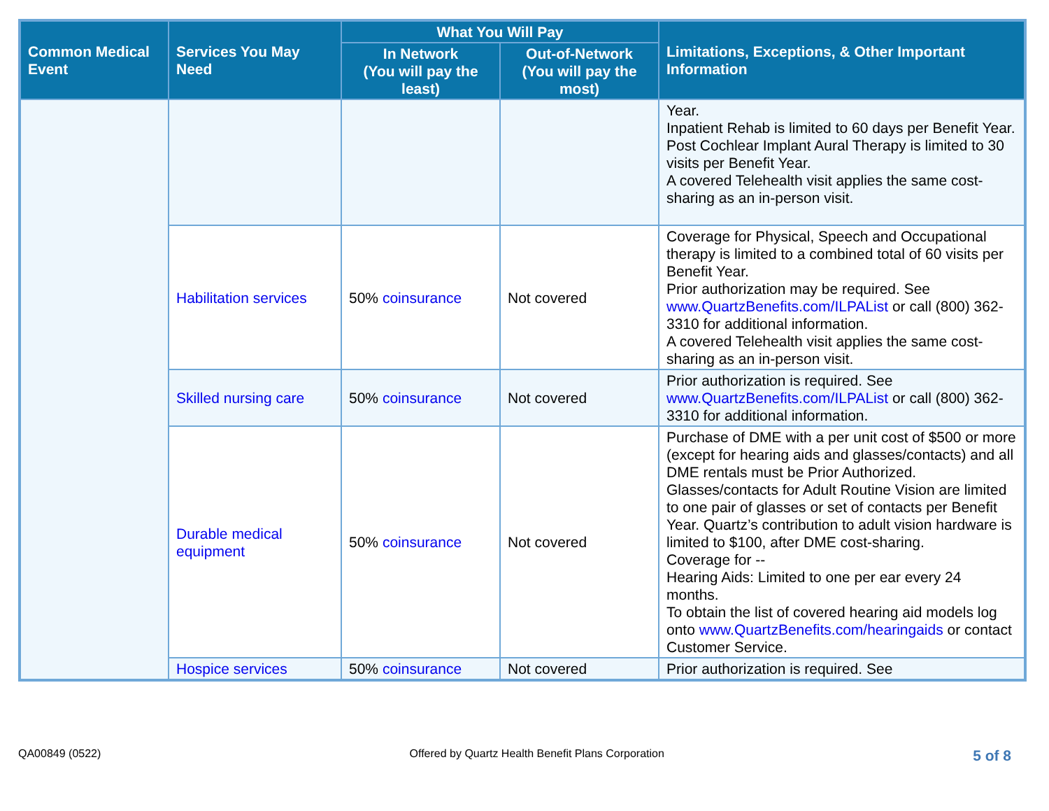| Common Medical Event | Services You May Need | What You Will Pay | | Limitations, Exceptions, & Other Important Information |
| --- | --- | --- | --- | --- |
| | | In Network (You will pay the least) | Out-of-Network (You will pay the most) | |
| | | | | Year. Inpatient Rehab is limited to 60 days per Benefit Year. Post Cochlear Implant Aural Therapy is limited to 30 visits per Benefit Year. A covered Telehealth visit applies the same cost-sharing as an in-person visit. |
| | Habilitation services | 50% coinsurance | Not covered | Coverage for Physical, Speech and Occupational therapy is limited to a combined total of 60 visits per Benefit Year. Prior authorization may be required. See www.QuartzBenefits.com/ILPAList or call (800) 362-3310 for additional information. A covered Telehealth visit applies the same cost-sharing as an in-person visit. |
| | Skilled nursing care | 50% coinsurance | Not covered | Prior authorization is required. See www.QuartzBenefits.com/ILPAList or call (800) 362-3310 for additional information. |
| | Durable medical equipment | 50% coinsurance | Not covered | Purchase of DME with a per unit cost of $500 or more (except for hearing aids and glasses/contacts) and all DME rentals must be Prior Authorized. Glasses/contacts for Adult Routine Vision are limited to one pair of glasses or set of contacts per Benefit Year. Quartz’s contribution to adult vision hardware is limited to $100, after DME cost-sharing. Coverage for -- Hearing Aids: Limited to one per ear every 24 months. To obtain the list of covered hearing aid models log onto www.QuartzBenefits.com/hearingaids or contact Customer Service. |
| | Hospice services | 50% coinsurance | Not covered | Prior authorization is required. See |
QA00849 (0522) Offered by Quartz Health Benefit Plans Corporation 5 of 8